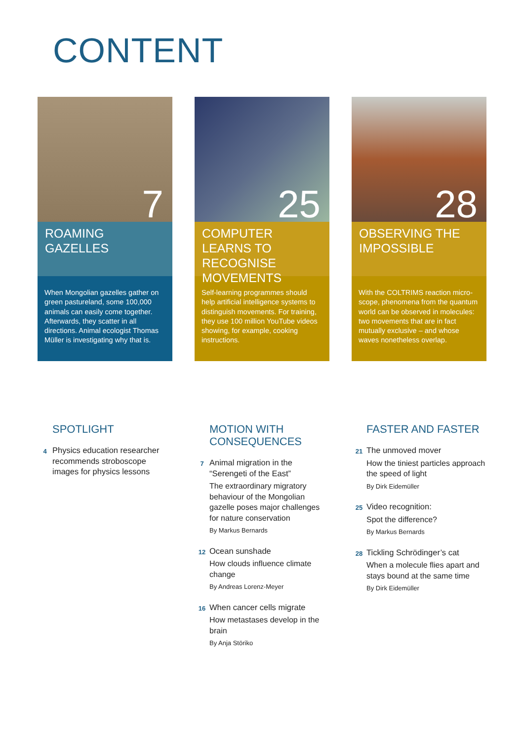CONTENT
7
ROAMING GAZELLES
When Mongolian gazelles gather on green pastureland, some 100,000 animals can easily come together. Afterwards, they scatter in all directions. Animal ecologist Thomas Müller is investigating why that is.
25
COMPUTER LEARNS TO RECOGNISE MOVEMENTS
Self-learning programmes should help artificial intelligence systems to distinguish movements. For training, they use 100 million YouTube videos showing, for example, cooking instructions.
28
OBSERVING THE IMPOSSIBLE
With the COLTRIMS reaction micro-scope, phenomena from the quantum world can be observed in molecules: two movements that are in fact mutually exclusive – and whose waves nonetheless overlap.
SPOTLIGHT
4
Physics education researcher recommends stroboscope images for physics lessons
MOTION WITH CONSEQUENCES
7
Animal migration in the “Serengeti of the East”
The extraordinary migratory behaviour of the Mongolian gazelle poses major challenges for nature conservation
By Markus Bernards
12
Ocean sunshade
How clouds influence climate change
By Andreas Lorenz-Meyer
16
When cancer cells migrate
How metastases develop in the brain
By Anja Störiko
FASTER AND FASTER
21
The unmoved mover
How the tiniest particles approach the speed of light
By Dirk Eidemüller
25
Video recognition:
Spot the difference?
By Markus Bernards
28
Tickling Schrödinger’s cat
When a molecule flies apart and stays bound at the same time
By Dirk Eidemüller